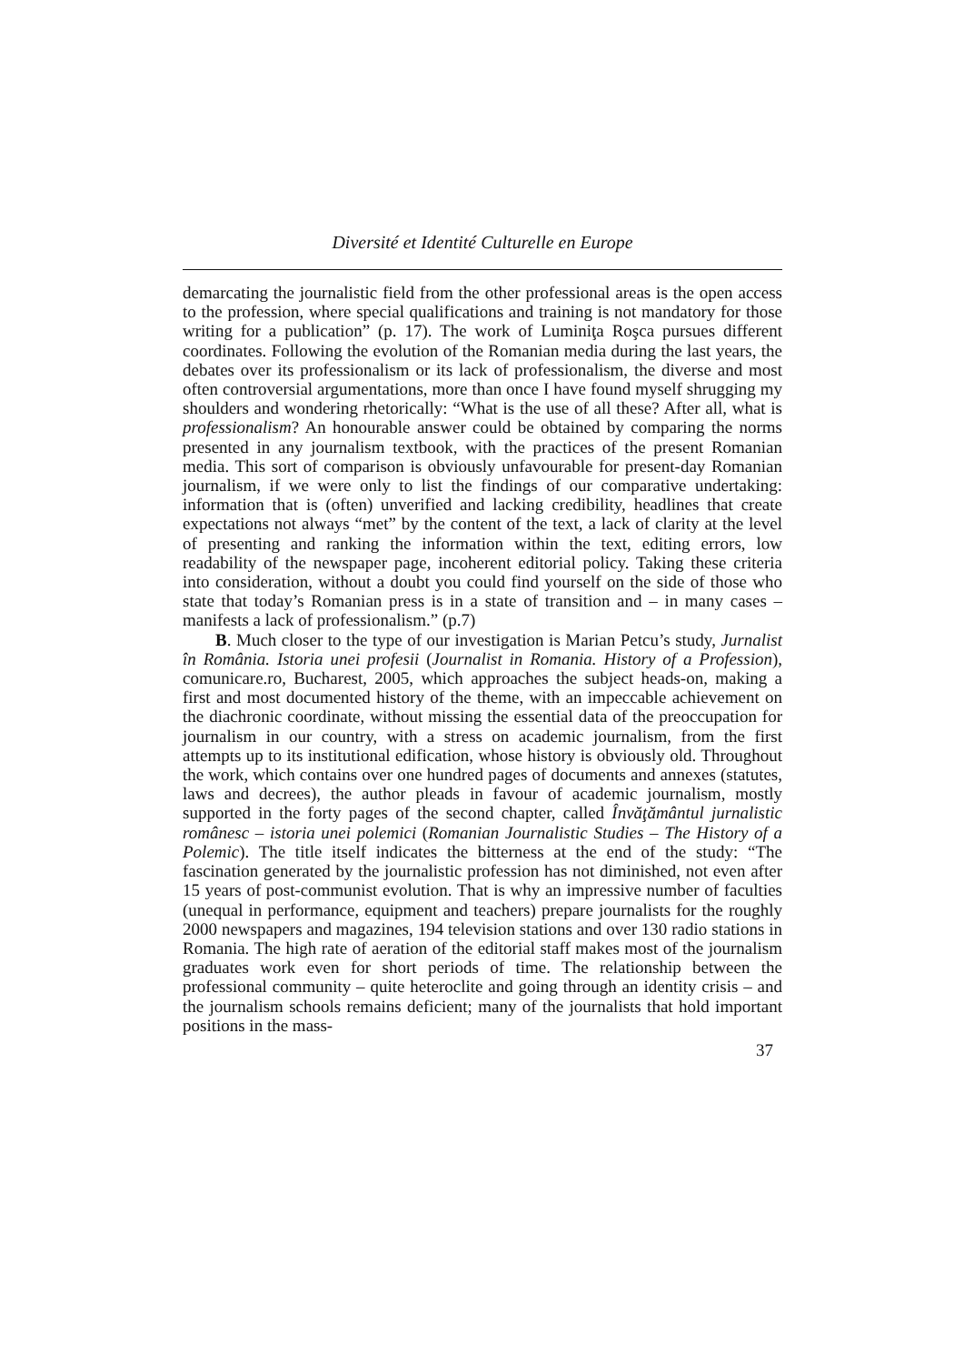Diversité et Identité Culturelle en Europe
demarcating the journalistic field from the other professional areas is the open access to the profession, where special qualifications and training is not mandatory for those writing for a publication” (p. 17). The work of Luminiţa Roşca pursues different coordinates. Following the evolution of the Romanian media during the last years, the debates over its professionalism or its lack of professionalism, the diverse and most often controversial argumentations, more than once I have found myself shrugging my shoulders and wondering rhetorically: “What is the use of all these? After all, what is professionalism? An honourable answer could be obtained by comparing the norms presented in any journalism textbook, with the practices of the present Romanian media. This sort of comparison is obviously unfavourable for present-day Romanian journalism, if we were only to list the findings of our comparative undertaking: information that is (often) unverified and lacking credibility, headlines that create expectations not always “met” by the content of the text, a lack of clarity at the level of presenting and ranking the information within the text, editing errors, low readability of the newspaper page, incoherent editorial policy. Taking these criteria into consideration, without a doubt you could find yourself on the side of those who state that today’s Romanian press is in a state of transition and – in many cases – manifests a lack of professionalism.” (p.7)
B. Much closer to the type of our investigation is Marian Petcu’s study, Jurnalist în România. Istoria unei profesii (Journalist in Romania. History of a Profession), comunicare.ro, Bucharest, 2005, which approaches the subject heads-on, making a first and most documented history of the theme, with an impeccable achievement on the diachronic coordinate, without missing the essential data of the preoccupation for journalism in our country, with a stress on academic journalism, from the first attempts up to its institutional edification, whose history is obviously old. Throughout the work, which contains over one hundred pages of documents and annexes (statutes, laws and decrees), the author pleads in favour of academic journalism, mostly supported in the forty pages of the second chapter, called Învăţământul jurnalistic românesc – istoria unei polemici (Romanian Journalistic Studies – The History of a Polemic). The title itself indicates the bitterness at the end of the study: “The fascination generated by the journalistic profession has not diminished, not even after 15 years of post-communist evolution. That is why an impressive number of faculties (unequal in performance, equipment and teachers) prepare journalists for the roughly 2000 newspapers and magazines, 194 television stations and over 130 radio stations in Romania. The high rate of aeration of the editorial staff makes most of the journalism graduates work even for short periods of time. The relationship between the professional community – quite heteroclite and going through an identity crisis – and the journalism schools remains deficient; many of the journalists that hold important positions in the mass-
37